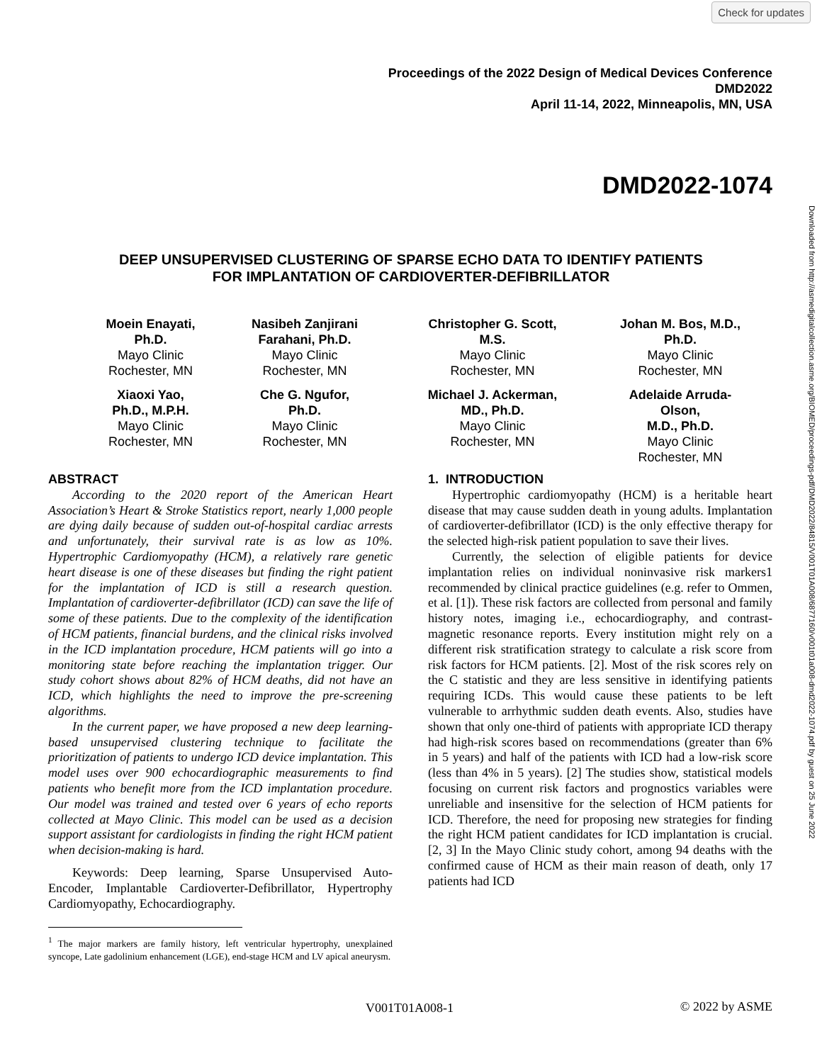Check for updates
Downloaded from http://asmedigitalcollection.asme.org/BIOMED/proceedings-pdf/DMD2022/84815/V001T01A008/6877160/v001t01a008-dmd2022-1074.pdf by guest on 25 June 2022
Proceedings of the 2022 Design of Medical Devices Conference
DMD2022
April 11-14, 2022, Minneapolis, MN, USA
DMD2022-1074
DEEP UNSUPERVISED CLUSTERING OF SPARSE ECHO DATA TO IDENTIFY PATIENTS
FOR IMPLANTATION OF CARDIOVERTER-DEFIBRILLATOR
Moein Enayati,
Ph.D.
Mayo Clinic
Rochester, MN
Nasibeh Zanjirani Farahani, Ph.D.
Mayo Clinic
Rochester, MN
Christopher G. Scott,
M.S.
Mayo Clinic
Rochester, MN
Johan M. Bos, M.D.,
Ph.D.
Mayo Clinic
Rochester, MN
Xiaoxi Yao,
Ph.D., M.P.H.
Mayo Clinic
Rochester, MN
Che G. Ngufor,
Ph.D.
Mayo Clinic
Rochester, MN
Michael J. Ackerman,
MD., Ph.D.
Mayo Clinic
Rochester, MN
Adelaide Arruda-Olson,
M.D., Ph.D.
Mayo Clinic
Rochester, MN
ABSTRACT
According to the 2020 report of the American Heart Association’s Heart & Stroke Statistics report, nearly 1,000 people are dying daily because of sudden out-of-hospital cardiac arrests and unfortunately, their survival rate is as low as 10%. Hypertrophic Cardiomyopathy (HCM), a relatively rare genetic heart disease is one of these diseases but finding the right patient for the implantation of ICD is still a research question. Implantation of cardioverter-defibrillator (ICD) can save the life of some of these patients. Due to the complexity of the identification of HCM patients, financial burdens, and the clinical risks involved in the ICD implantation procedure, HCM patients will go into a monitoring state before reaching the implantation trigger. Our study cohort shows about 82% of HCM deaths, did not have an ICD, which highlights the need to improve the pre-screening algorithms.
In the current paper, we have proposed a new deep learning-based unsupervised clustering technique to facilitate the prioritization of patients to undergo ICD device implantation. This model uses over 900 echocardiographic measurements to find patients who benefit more from the ICD implantation procedure. Our model was trained and tested over 6 years of echo reports collected at Mayo Clinic. This model can be used as a decision support assistant for cardiologists in finding the right HCM patient when decision-making is hard.
Keywords: Deep learning, Sparse Unsupervised Auto-Encoder, Implantable Cardioverter-Defibrillator, Hypertrophy Cardiomyopathy, Echocardiography.
<sup>1</sup> The major markers are family history, left ventricular hypertrophy, unexplained syncope, Late gadolinium enhancement (LGE), end-stage HCM and LV apical aneurysm.
1. INTRODUCTION
Hypertrophic cardiomyopathy (HCM) is a heritable heart disease that may cause sudden death in young adults. Implantation of cardioverter-defibrillator (ICD) is the only effective therapy for the selected high-risk patient population to save their lives.
Currently, the selection of eligible patients for device implantation relies on individual noninvasive risk markers1 recommended by clinical practice guidelines (e.g. refer to Ommen, et al. [1]). These risk factors are collected from personal and family history notes, imaging i.e., echocardiography, and contrast-magnetic resonance reports. Every institution might rely on a different risk stratification strategy to calculate a risk score from risk factors for HCM patients. [2]. Most of the risk scores rely on the C statistic and they are less sensitive in identifying patients requiring ICDs. This would cause these patients to be left vulnerable to arrhythmic sudden death events. Also, studies have shown that only one-third of patients with appropriate ICD therapy had high-risk scores based on recommendations (greater than 6% in 5 years) and half of the patients with ICD had a low-risk score (less than 4% in 5 years). [2] The studies show, statistical models focusing on current risk factors and prognostics variables were unreliable and insensitive for the selection of HCM patients for ICD. Therefore, the need for proposing new strategies for finding the right HCM patient candidates for ICD implantation is crucial. [2, 3] In the Mayo Clinic study cohort, among 94 deaths with the confirmed cause of HCM as their main reason of death, only 17 patients had ICD
V001T01A008-1 © 2022 by ASME